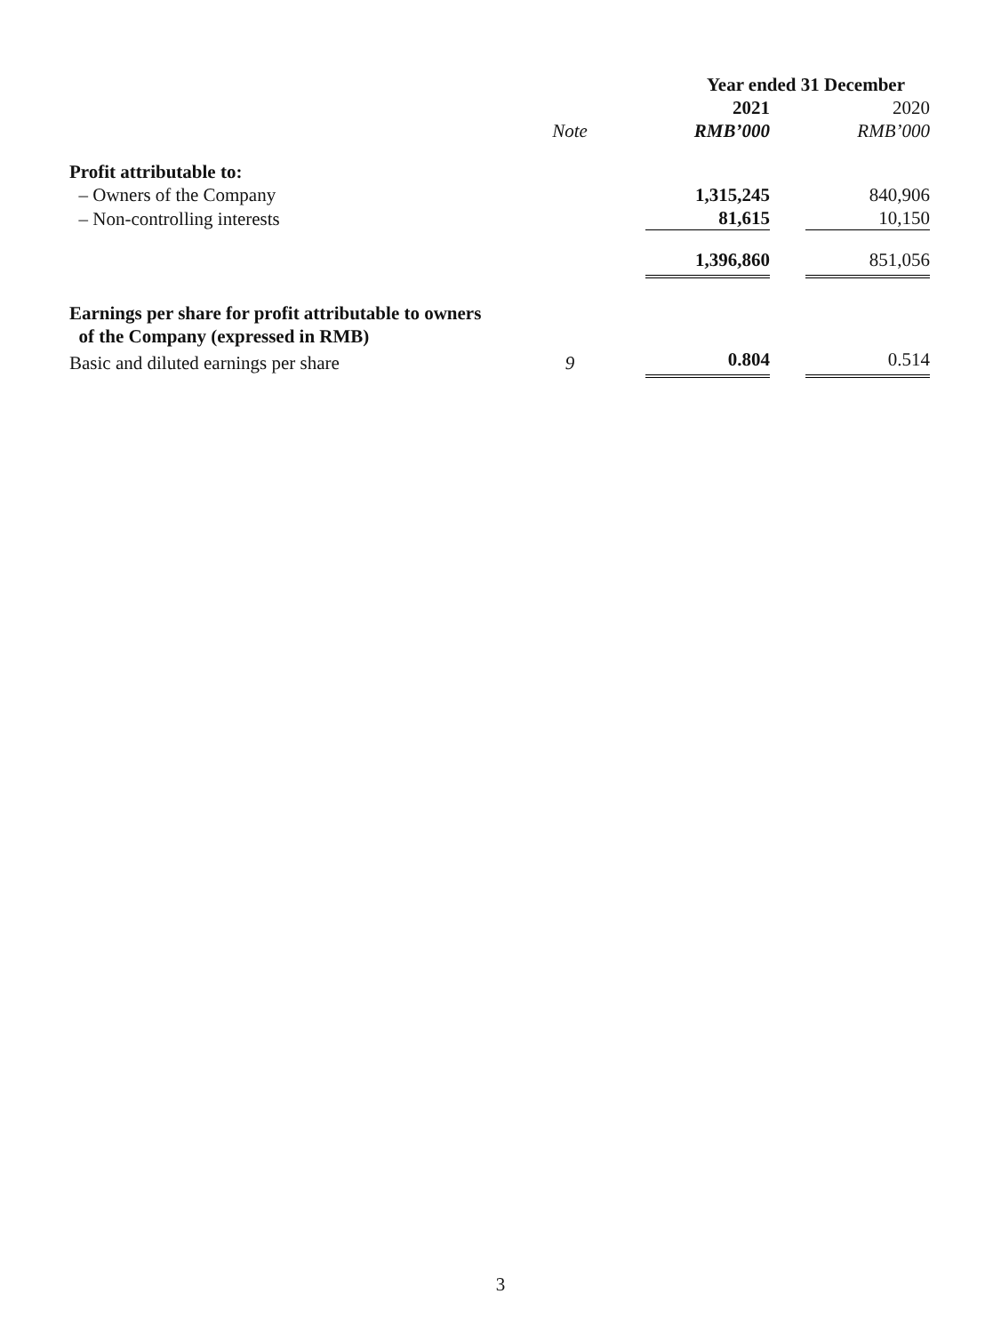| | | Year ended 31 December | | |
| | | 2021 | | 2020 |
| | Note | RMB’000 | | RMB’000 |
| Profit attributable to: | | | | |
| – Owners of the Company | | 1,315,245 | | 840,906 |
| – Non-controlling interests | | 81,615 | | 10,150 |
| | | 1,396,860 | | 851,056 |
| Earnings per share for profit attributable to owners of the Company (expressed in RMB) | | | | |
| Basic and diluted earnings per share | 9 | 0.804 | | 0.514 |
3